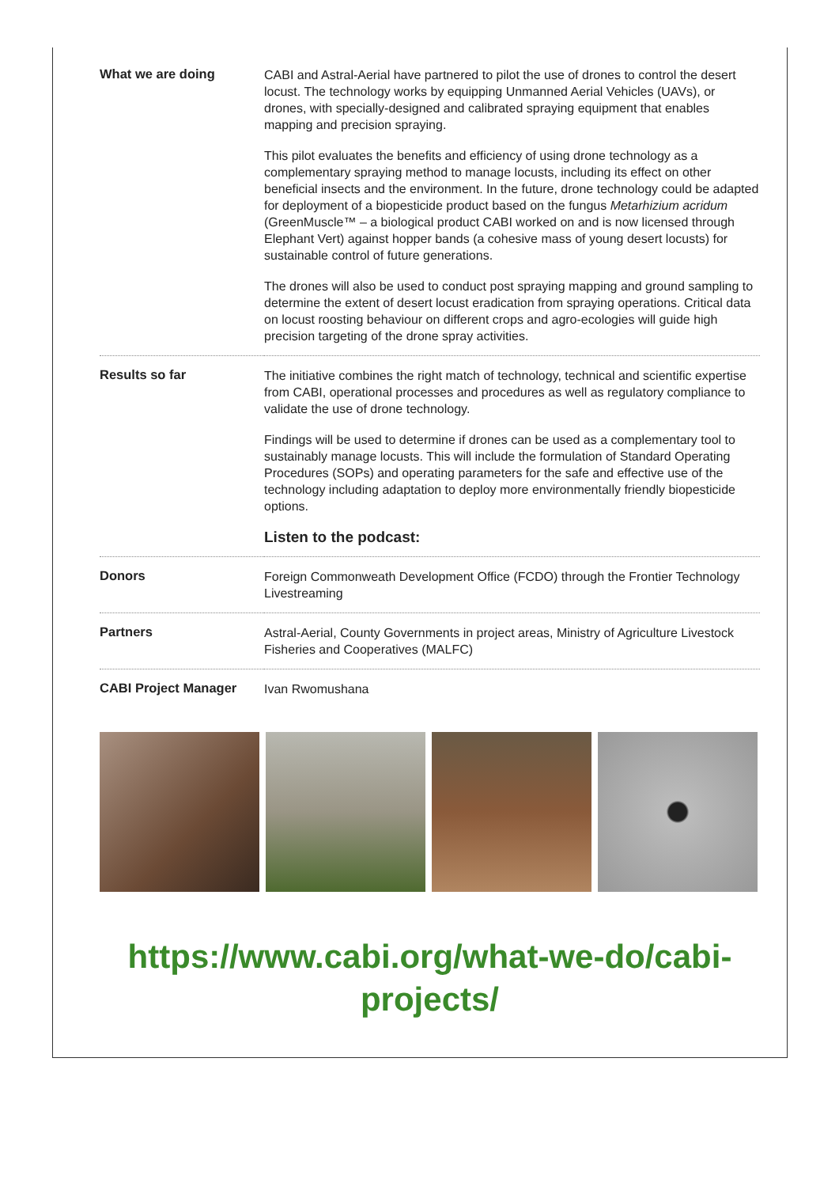| What we are doing | CABI and Astral-Aerial have partnered to pilot the use of drones to control the desert locust. The technology works by equipping Unmanned Aerial Vehicles (UAVs), or drones, with specially-designed and calibrated spraying equipment that enables mapping and precision spraying. This pilot evaluates the benefits and efficiency of using drone technology as a complementary spraying method to manage locusts, including its effect on other beneficial insects and the environment. In the future, drone technology could be adapted for deployment of a biopesticide product based on the fungus Metarhizium acridum (GreenMuscle™ – a biological product CABI worked on and is now licensed through Elephant Vert) against hopper bands (a cohesive mass of young desert locusts) for sustainable control of future generations. The drones will also be used to conduct post spraying mapping and ground sampling to determine the extent of desert locust eradication from spraying operations. Critical data on locust roosting behaviour on different crops and agro-ecologies will guide high precision targeting of the drone spray activities. |
| Results so far | The initiative combines the right match of technology, technical and scientific expertise from CABI, operational processes and procedures as well as regulatory compliance to validate the use of drone technology. Findings will be used to determine if drones can be used as a complementary tool to sustainably manage locusts. This will include the formulation of Standard Operating Procedures (SOPs) and operating parameters for the safe and effective use of the technology including adaptation to deploy more environmentally friendly biopesticide options. Listen to the podcast: |
| Donors | Foreign Commonweath Development Office (FCDO) through the Frontier Technology Livestreaming |
| Partners | Astral-Aerial, County Governments in project areas, Ministry of Agriculture Livestock Fisheries and Cooperatives (MALFC) |
| CABI Project Manager | Ivan Rwomushana |
https://www.cabi.org/what-we-do/cabi-
projects/